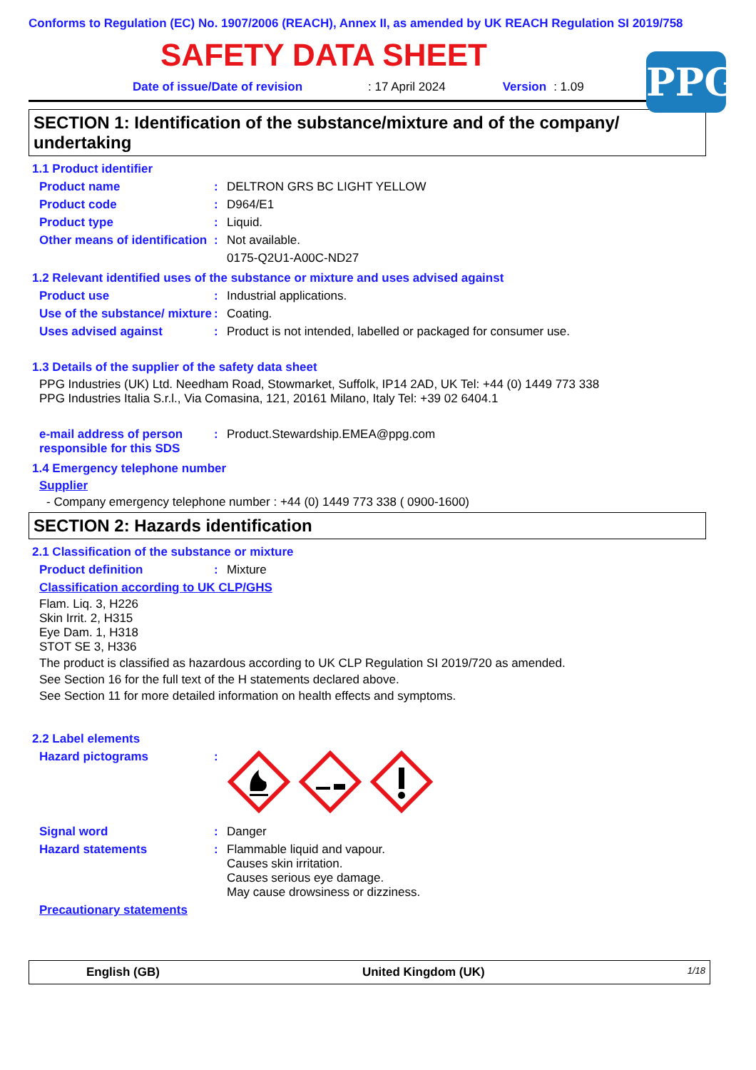Conforms to Regulation (EC) No. 1907/2006 (REACH), Annex II, as amended by UK REACH Regulation SI 2019/758
SAFETY DATA SHEET
PPG
Date of issue/Date of revision: 17 April 2024 Version: 1.09
SECTION 1: Identification of the substance/mixture and of the company/ undertaking
1.1 Product identifier
Product name: DELTRON GRS BC LIGHT YELLOW
Product code: D964/E1
Product type: Liquid.
Other means of identification: Not available.
0175-Q2U1-A00C-ND27
1.2 Relevant identified uses of the substance or mixture and uses advised against
Product use: Industrial applications.
Use of the substance/ mixture: Coating.
Uses advised against: Product is not intended, labelled or packaged for consumer use.
1.3 Details of the supplier of the safety data sheet
PPG Industries (UK) Ltd. Needham Road, Stowmarket, Suffolk, IP14 2AD, UK Tel: +44 (0) 1449 773 338
PPG Industries Italia S.r.l., Via Comasina, 121, 20161 Milano, Italy Tel: +39 02 6404.1
e-mail address of person responsible for this SDS: Product.Stewardship.EMEA@ppg.com
1.4 Emergency telephone number
Supplier
- Company emergency telephone number : +44 (0) 1449 773 338 ( 0900-1600)
SECTION 2: Hazards identification
2.1 Classification of the substance or mixture
Product definition: Mixture
Classification according to UK CLP/GHS
Flam. Liq. 3, H226
Skin Irrit. 2, H315
Eye Dam. 1, H318
STOT SE 3, H336
The product is classified as hazardous according to UK CLP Regulation SI 2019/720 as amended.
See Section 16 for the full text of the H statements declared above.
See Section 11 for more detailed information on health effects and symptoms.
2.2 Label elements
Hazard pictograms:
Signal word: Danger
Hazard statements: Flammable liquid and vapour.
Causes skin irritation.
Causes serious eye damage.
May cause drowsiness or dizziness.
Precautionary statements
English (GB) United Kingdom (UK) 1/18